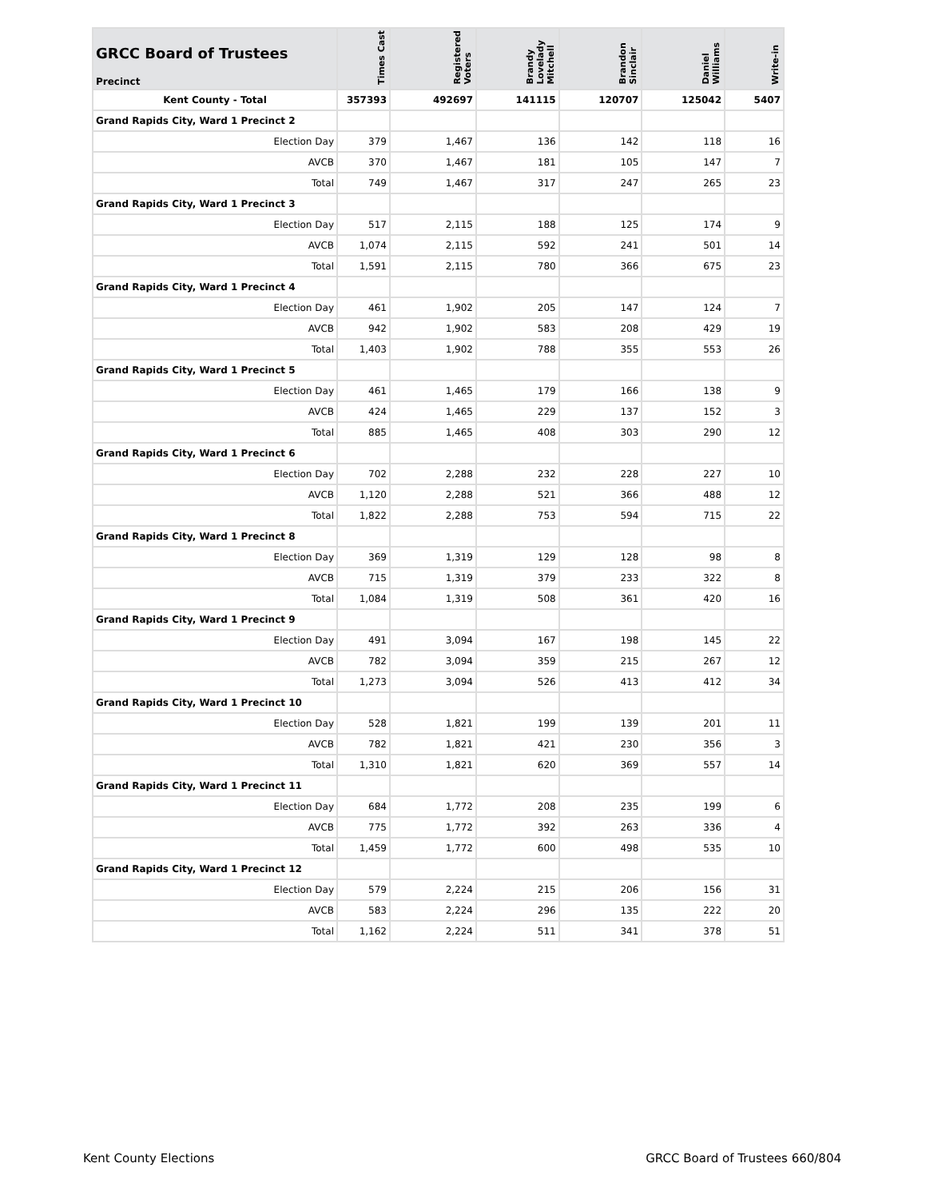| GRCC Board of Trustees Precinct | Times Cast | Registered Voters | Brandy Lovelady Mitchell | Brandon Sinclair | Daniel Williams | Write-in |
| --- | --- | --- | --- | --- | --- | --- |
| Kent County - Total | 357393 | 492697 | 141115 | 120707 | 125042 | 5407 |
| Grand Rapids City, Ward 1 Precinct 2 | | | | | | |
| Election Day | 379 | 1,467 | 136 | 142 | 118 | 16 |
| AVCB | 370 | 1,467 | 181 | 105 | 147 | 7 |
| Total | 749 | 1,467 | 317 | 247 | 265 | 23 |
| Grand Rapids City, Ward 1 Precinct 3 | | | | | | |
| Election Day | 517 | 2,115 | 188 | 125 | 174 | 9 |
| AVCB | 1,074 | 2,115 | 592 | 241 | 501 | 14 |
| Total | 1,591 | 2,115 | 780 | 366 | 675 | 23 |
| Grand Rapids City, Ward 1 Precinct 4 | | | | | | |
| Election Day | 461 | 1,902 | 205 | 147 | 124 | 7 |
| AVCB | 942 | 1,902 | 583 | 208 | 429 | 19 |
| Total | 1,403 | 1,902 | 788 | 355 | 553 | 26 |
| Grand Rapids City, Ward 1 Precinct 5 | | | | | | |
| Election Day | 461 | 1,465 | 179 | 166 | 138 | 9 |
| AVCB | 424 | 1,465 | 229 | 137 | 152 | 3 |
| Total | 885 | 1,465 | 408 | 303 | 290 | 12 |
| Grand Rapids City, Ward 1 Precinct 6 | | | | | | |
| Election Day | 702 | 2,288 | 232 | 228 | 227 | 10 |
| AVCB | 1,120 | 2,288 | 521 | 366 | 488 | 12 |
| Total | 1,822 | 2,288 | 753 | 594 | 715 | 22 |
| Grand Rapids City, Ward 1 Precinct 8 | | | | | | |
| Election Day | 369 | 1,319 | 129 | 128 | 98 | 8 |
| AVCB | 715 | 1,319 | 379 | 233 | 322 | 8 |
| Total | 1,084 | 1,319 | 508 | 361 | 420 | 16 |
| Grand Rapids City, Ward 1 Precinct 9 | | | | | | |
| Election Day | 491 | 3,094 | 167 | 198 | 145 | 22 |
| AVCB | 782 | 3,094 | 359 | 215 | 267 | 12 |
| Total | 1,273 | 3,094 | 526 | 413 | 412 | 34 |
| Grand Rapids City, Ward 1 Precinct 10 | | | | | | |
| Election Day | 528 | 1,821 | 199 | 139 | 201 | 11 |
| AVCB | 782 | 1,821 | 421 | 230 | 356 | 3 |
| Total | 1,310 | 1,821 | 620 | 369 | 557 | 14 |
| Grand Rapids City, Ward 1 Precinct 11 | | | | | | |
| Election Day | 684 | 1,772 | 208 | 235 | 199 | 6 |
| AVCB | 775 | 1,772 | 392 | 263 | 336 | 4 |
| Total | 1,459 | 1,772 | 600 | 498 | 535 | 10 |
| Grand Rapids City, Ward 1 Precinct 12 | | | | | | |
| Election Day | 579 | 2,224 | 215 | 206 | 156 | 31 |
| AVCB | 583 | 2,224 | 296 | 135 | 222 | 20 |
| Total | 1,162 | 2,224 | 511 | 341 | 378 | 51 |
Kent County Elections GRCC Board of Trustees 660/804